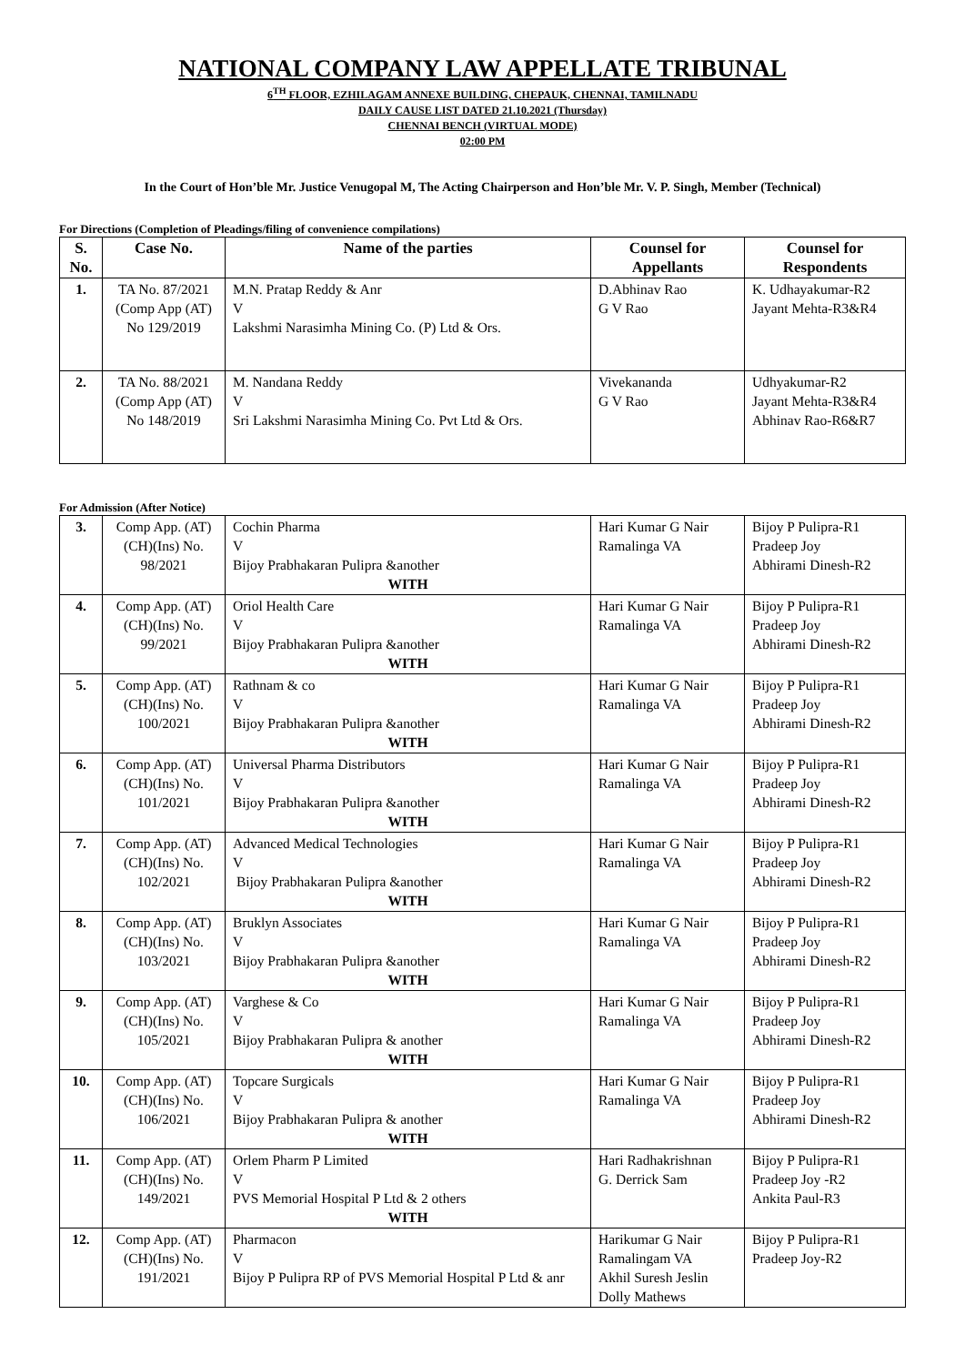NATIONAL COMPANY LAW APPELLATE TRIBUNAL
6<sup>TH</sup> FLOOR, EZHILAGAM ANNEXE BUILDING, CHEPAUK, CHENNAI, TAMILNADU
DAILY CAUSE LIST DATED 21.10.2021 (Thursday)
CHENNAI BENCH (VIRTUAL MODE)
02:00 PM
In the Court of Hon’ble Mr. Justice Venugopal M, The Acting Chairperson and Hon’ble Mr. V. P. Singh, Member (Technical)
For Directions (Completion of Pleadings/filing of convenience compilations)
| S. No. | Case No. | Name of the parties | Counsel for Appellants | Counsel for Respondents |
| --- | --- | --- | --- | --- |
| 1. | TA No. 87/2021 (Comp App (AT) No 129/2019 | M.N. Pratap Reddy & Anr V Lakshmi Narasimha Mining Co. (P) Ltd & Ors. | D.Abhinav Rao G V Rao | K. Udhayakumar-R2 Jayant Mehta-R3&R4 |
| 2. | TA No. 88/2021 (Comp App (AT) No 148/2019 | M. Nandana Reddy V Sri Lakshmi Narasimha Mining Co. Pvt Ltd & Ors. | Vivekananda G V Rao | Udhyakumar-R2 Jayant Mehta-R3&R4 Abhinav Rao-R6&R7 |
For Admission (After Notice)
| 3. | Comp App. (AT)(CH)(Ins) No. 98/2021 | Cochin Pharma V Bijoy Prabhakaran Pulipra &another WITH | Hari Kumar G Nair Ramalinga VA | Bijoy P Pulipra-R1 Pradeep Joy Abhirami Dinesh-R2 |
| 4. | Comp App. (AT)(CH)(Ins) No. 99/2021 | Oriol Health Care V Bijoy Prabhakaran Pulipra &another WITH | Hari Kumar G Nair Ramalinga VA | Bijoy P Pulipra-R1 Pradeep Joy Abhirami Dinesh-R2 |
| 5. | Comp App. (AT)(CH)(Ins) No. 100/2021 | Rathnam & co V Bijoy Prabhakaran Pulipra &another WITH | Hari Kumar G Nair Ramalinga VA | Bijoy P Pulipra-R1 Pradeep Joy Abhirami Dinesh-R2 |
| 6. | Comp App. (AT)(CH)(Ins) No. 101/2021 | Universal Pharma Distributors V Bijoy Prabhakaran Pulipra &another WITH | Hari Kumar G Nair Ramalinga VA | Bijoy P Pulipra-R1 Pradeep Joy Abhirami Dinesh-R2 |
| 7. | Comp App. (AT)(CH)(Ins) No. 102/2021 | Advanced Medical Technologies V Bijoy Prabhakaran Pulipra &another WITH | Hari Kumar G Nair Ramalinga VA | Bijoy P Pulipra-R1 Pradeep Joy Abhirami Dinesh-R2 |
| 8. | Comp App. (AT)(CH)(Ins) No. 103/2021 | Bruklyn Associates V Bijoy Prabhakaran Pulipra &another WITH | Hari Kumar G Nair Ramalinga VA | Bijoy P Pulipra-R1 Pradeep Joy Abhirami Dinesh-R2 |
| 9. | Comp App. (AT)(CH)(Ins) No. 105/2021 | Varghese & Co V Bijoy Prabhakaran Pulipra & another WITH | Hari Kumar G Nair Ramalinga VA | Bijoy P Pulipra-R1 Pradeep Joy Abhirami Dinesh-R2 |
| 10. | Comp App. (AT)(CH)(Ins) No. 106/2021 | Topcare Surgicals V Bijoy Prabhakaran Pulipra & another WITH | Hari Kumar G Nair Ramalinga VA | Bijoy P Pulipra-R1 Pradeep Joy Abhirami Dinesh-R2 |
| 11. | Comp App. (AT)(CH)(Ins) No. 149/2021 | Orlem Pharm P Limited V PVS Memorial Hospital P Ltd & 2 others WITH | Hari Radhakrishnan G. Derrick Sam | Bijoy P Pulipra-R1 Pradeep Joy -R2 Ankita Paul-R3 |
| 12. | Comp App. (AT)(CH)(Ins) No. 191/2021 | Pharmacon V Bijoy P Pulipra RP of PVS Memorial Hospital P Ltd & anr | Harikumar G Nair Ramalingam VA Akhil Suresh Jeslin Dolly Mathews | Bijoy P Pulipra-R1 Pradeep Joy-R2 |